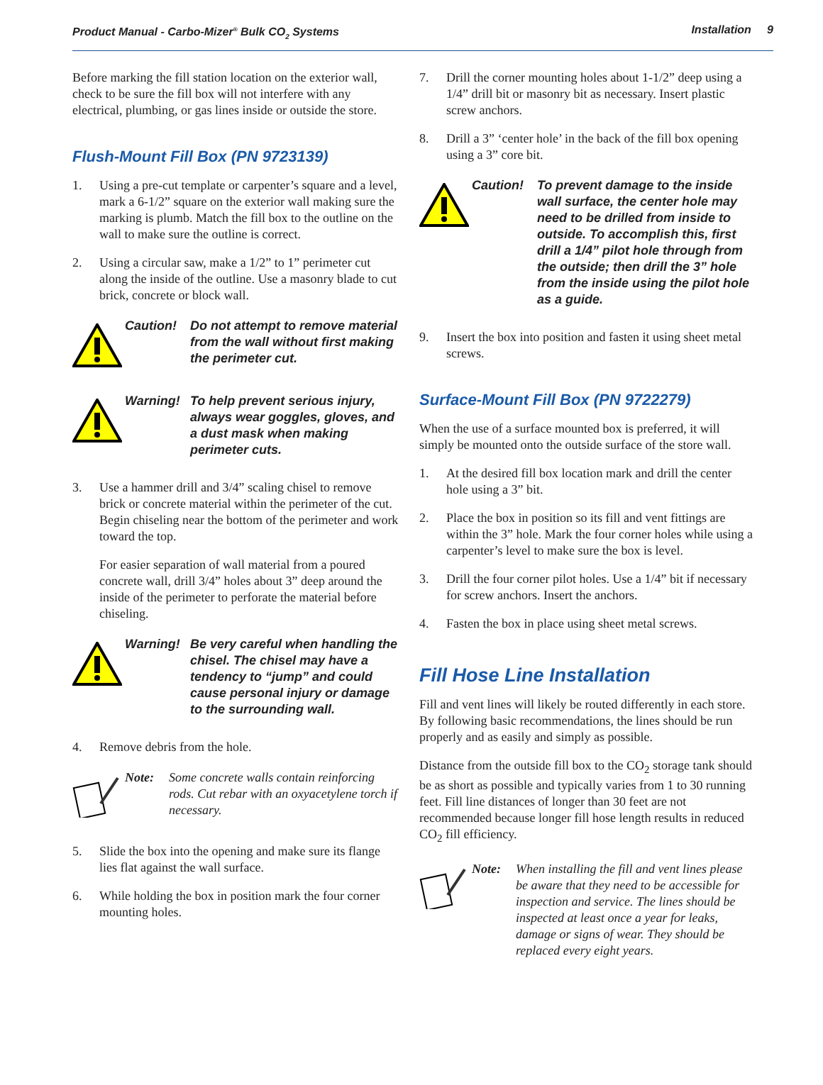Product Manual - Carbo-Mizer<sup>®</sup> Bulk CO<sub>2</sub> Systems Installation 9
Before marking the fill station location on the exterior wall, check to be sure the fill box will not interfere with any electrical, plumbing, or gas lines inside or outside the store.
Flush-Mount Fill Box (PN 9723139)
1. Using a pre-cut template or carpenter’s square and a level, mark a 6-1/2” square on the exterior wall making sure the marking is plumb. Match the fill box to the outline on the wall to make sure the outline is correct.
2. Using a circular saw, make a 1/2” to 1” perimeter cut along the inside of the outline. Use a masonry blade to cut brick, concrete or block wall.
Caution! Do not attempt to remove material from the wall without first making the perimeter cut.
Warning! To help prevent serious injury, always wear goggles, gloves, and a dust mask when making perimeter cuts.
3. Use a hammer drill and 3/4” scaling chisel to remove brick or concrete material within the perimeter of the cut. Begin chiseling near the bottom of the perimeter and work toward the top.
For easier separation of wall material from a poured concrete wall, drill 3/4” holes about 3” deep around the inside of the perimeter to perforate the material before chiseling.
Warning! Be very careful when handling the chisel. The chisel may have a tendency to “jump” and could cause personal injury or damage to the surrounding wall.
4. Remove debris from the hole.
Note: Some concrete walls contain reinforcing rods. Cut rebar with an oxyacetylene torch if necessary.
5. Slide the box into the opening and make sure its flange lies flat against the wall surface.
6. While holding the box in position mark the four corner mounting holes.
7. Drill the corner mounting holes about 1-1/2” deep using a 1/4” drill bit or masonry bit as necessary. Insert plastic screw anchors.
8. Drill a 3” ‘center hole’ in the back of the fill box opening using a 3” core bit.
Caution! To prevent damage to the inside wall surface, the center hole may need to be drilled from inside to outside. To accomplish this, first drill a 1/4” pilot hole through from the outside; then drill the 3” hole from the inside using the pilot hole as a guide.
9. Insert the box into position and fasten it using sheet metal screws.
Surface-Mount Fill Box (PN 9722279)
When the use of a surface mounted box is preferred, it will simply be mounted onto the outside surface of the store wall.
1. At the desired fill box location mark and drill the center hole using a 3” bit.
2. Place the box in position so its fill and vent fittings are within the 3” hole. Mark the four corner holes while using a carpenter’s level to make sure the box is level.
3. Drill the four corner pilot holes. Use a 1/4” bit if necessary for screw anchors. Insert the anchors.
4. Fasten the box in place using sheet metal screws.
Fill Hose Line Installation
Fill and vent lines will likely be routed differently in each store. By following basic recommendations, the lines should be run properly and as easily and simply as possible.
Distance from the outside fill box to the CO<sub>2</sub> storage tank should be as short as possible and typically varies from 1 to 30 running feet. Fill line distances of longer than 30 feet are not recommended because longer fill hose length results in reduced CO<sub>2</sub> fill efficiency.
Note: When installing the fill and vent lines please be aware that they need to be accessible for inspection and service. The lines should be inspected at least once a year for leaks, damage or signs of wear. They should be replaced every eight years.